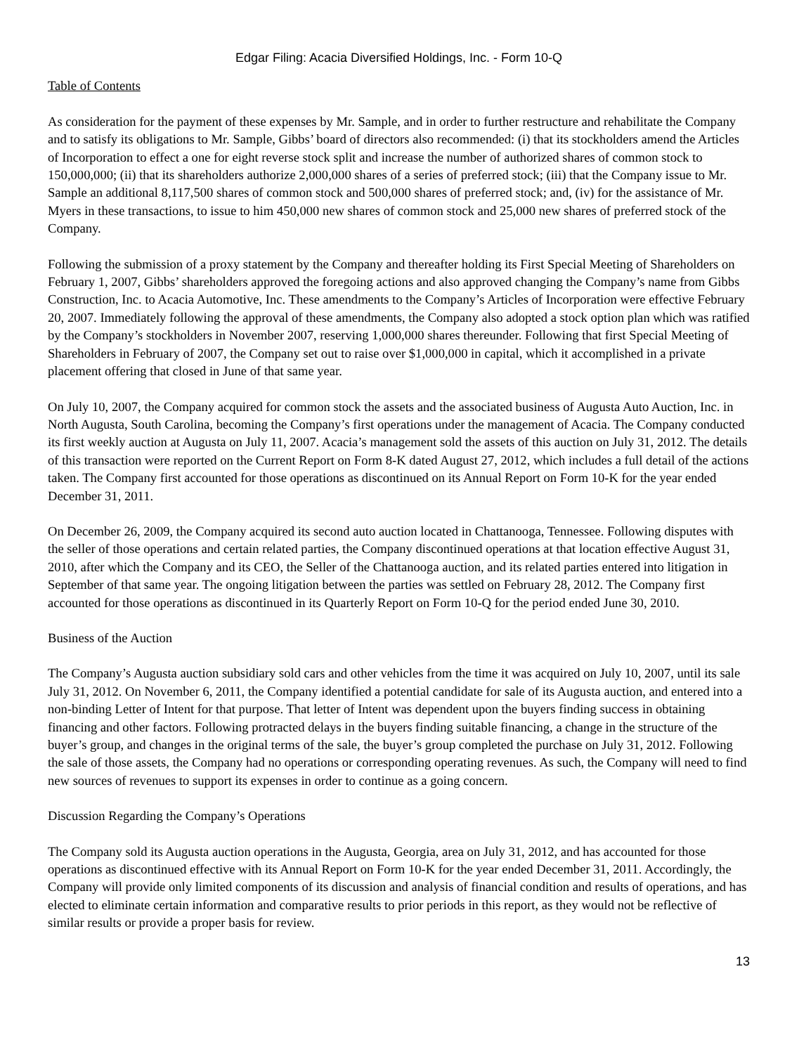Edgar Filing: Acacia Diversified Holdings, Inc. - Form 10-Q
Table of Contents
As consideration for the payment of these expenses by Mr. Sample, and in order to further restructure and rehabilitate the Company and to satisfy its obligations to Mr. Sample, Gibbs’ board of directors also recommended: (i) that its stockholders amend the Articles of Incorporation to effect a one for eight reverse stock split and increase the number of authorized shares of common stock to 150,000,000; (ii) that its shareholders authorize 2,000,000 shares of a series of preferred stock; (iii) that the Company issue to Mr. Sample an additional 8,117,500 shares of common stock and 500,000 shares of preferred stock; and, (iv) for the assistance of Mr. Myers in these transactions, to issue to him 450,000 new shares of common stock and 25,000 new shares of preferred stock of the Company.
Following the submission of a proxy statement by the Company and thereafter holding its First Special Meeting of Shareholders on February 1, 2007, Gibbs’ shareholders approved the foregoing actions and also approved changing the Company’s name from Gibbs Construction, Inc. to Acacia Automotive, Inc. These amendments to the Company’s Articles of Incorporation were effective February 20, 2007. Immediately following the approval of these amendments, the Company also adopted a stock option plan which was ratified by the Company’s stockholders in November 2007, reserving 1,000,000 shares thereunder. Following that first Special Meeting of Shareholders in February of 2007, the Company set out to raise over $1,000,000 in capital, which it accomplished in a private placement offering that closed in June of that same year.
On July 10, 2007, the Company acquired for common stock the assets and the associated business of Augusta Auto Auction, Inc. in North Augusta, South Carolina, becoming the Company’s first operations under the management of Acacia. The Company conducted its first weekly auction at Augusta on July 11, 2007. Acacia’s management sold the assets of this auction on July 31, 2012. The details of this transaction were reported on the Current Report on Form 8-K dated August 27, 2012, which includes a full detail of the actions taken. The Company first accounted for those operations as discontinued on its Annual Report on Form 10-K for the year ended December 31, 2011.
On December 26, 2009, the Company acquired its second auto auction located in Chattanooga, Tennessee. Following disputes with the seller of those operations and certain related parties, the Company discontinued operations at that location effective August 31, 2010, after which the Company and its CEO, the Seller of the Chattanooga auction, and its related parties entered into litigation in September of that same year. The ongoing litigation between the parties was settled on February 28, 2012. The Company first accounted for those operations as discontinued in its Quarterly Report on Form 10-Q for the period ended June 30, 2010.
Business of the Auction
The Company’s Augusta auction subsidiary sold cars and other vehicles from the time it was acquired on July 10, 2007, until its sale July 31, 2012. On November 6, 2011, the Company identified a potential candidate for sale of its Augusta auction, and entered into a non-binding Letter of Intent for that purpose. That letter of Intent was dependent upon the buyers finding success in obtaining financing and other factors. Following protracted delays in the buyers finding suitable financing, a change in the structure of the buyer’s group, and changes in the original terms of the sale, the buyer’s group completed the purchase on July 31, 2012. Following the sale of those assets, the Company had no operations or corresponding operating revenues. As such, the Company will need to find new sources of revenues to support its expenses in order to continue as a going concern.
Discussion Regarding the Company’s Operations
The Company sold its Augusta auction operations in the Augusta, Georgia, area on July 31, 2012, and has accounted for those operations as discontinued effective with its Annual Report on Form 10-K for the year ended December 31, 2011. Accordingly, the Company will provide only limited components of its discussion and analysis of financial condition and results of operations, and has elected to eliminate certain information and comparative results to prior periods in this report, as they would not be reflective of similar results or provide a proper basis for review.
13